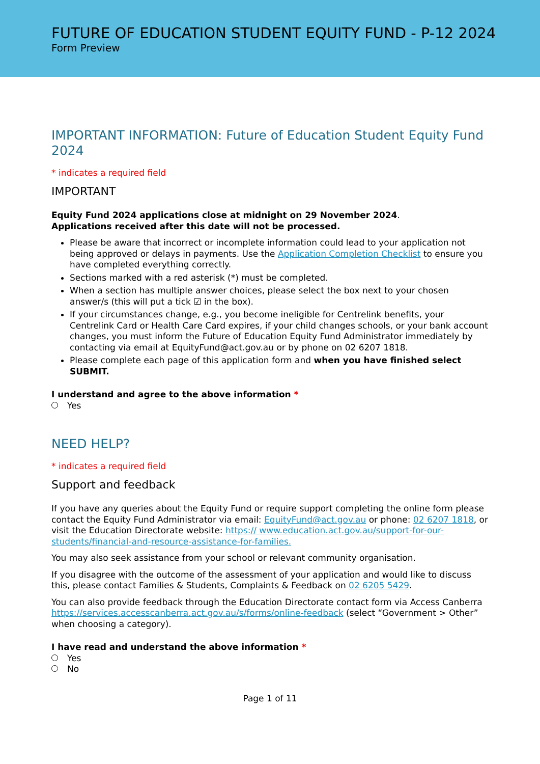FUTURE OF EDUCATION STUDENT EQUITY FUND - P-12 2024
Form Preview
IMPORTANT INFORMATION: Future of Education Student Equity Fund 2024
* indicates a required field
IMPORTANT
Equity Fund 2024 applications close at midnight on 29 November 2024.
Applications received after this date will not be processed.
Please be aware that incorrect or incomplete information could lead to your application not being approved or delays in payments. Use the Application Completion Checklist to ensure you have completed everything correctly.
Sections marked with a red asterisk (*) must be completed.
When a section has multiple answer choices, please select the box next to your chosen answer/s (this will put a tick ☑ in the box).
If your circumstances change, e.g., you become ineligible for Centrelink benefits, your Centrelink Card or Health Care Card expires, if your child changes schools, or your bank account changes, you must inform the Future of Education Equity Fund Administrator immediately by contacting via email at EquityFund@act.gov.au or by phone on 02 6207 1818.
Please complete each page of this application form and when you have finished select SUBMIT.
I understand and agree to the above information *
Yes
NEED HELP?
* indicates a required field
Support and feedback
If you have any queries about the Equity Fund or require support completing the online form please contact the Equity Fund Administrator via email: EquityFund@act.gov.au or phone: 02 6207 1818, or visit the Education Directorate website: https:// www.education.act.gov.au/support-for-our-students/financial-and-resource-assistance-for-families.
You may also seek assistance from your school or relevant community organisation.
If you disagree with the outcome of the assessment of your application and would like to discuss this, please contact Families & Students, Complaints & Feedback on 02 6205 5429.
You can also provide feedback through the Education Directorate contact form via Access Canberra https://services.accesscanberra.act.gov.au/s/forms/online-feedback (select “Government > Other” when choosing a category).
I have read and understand the above information *
Yes
No
Page 1 of 11